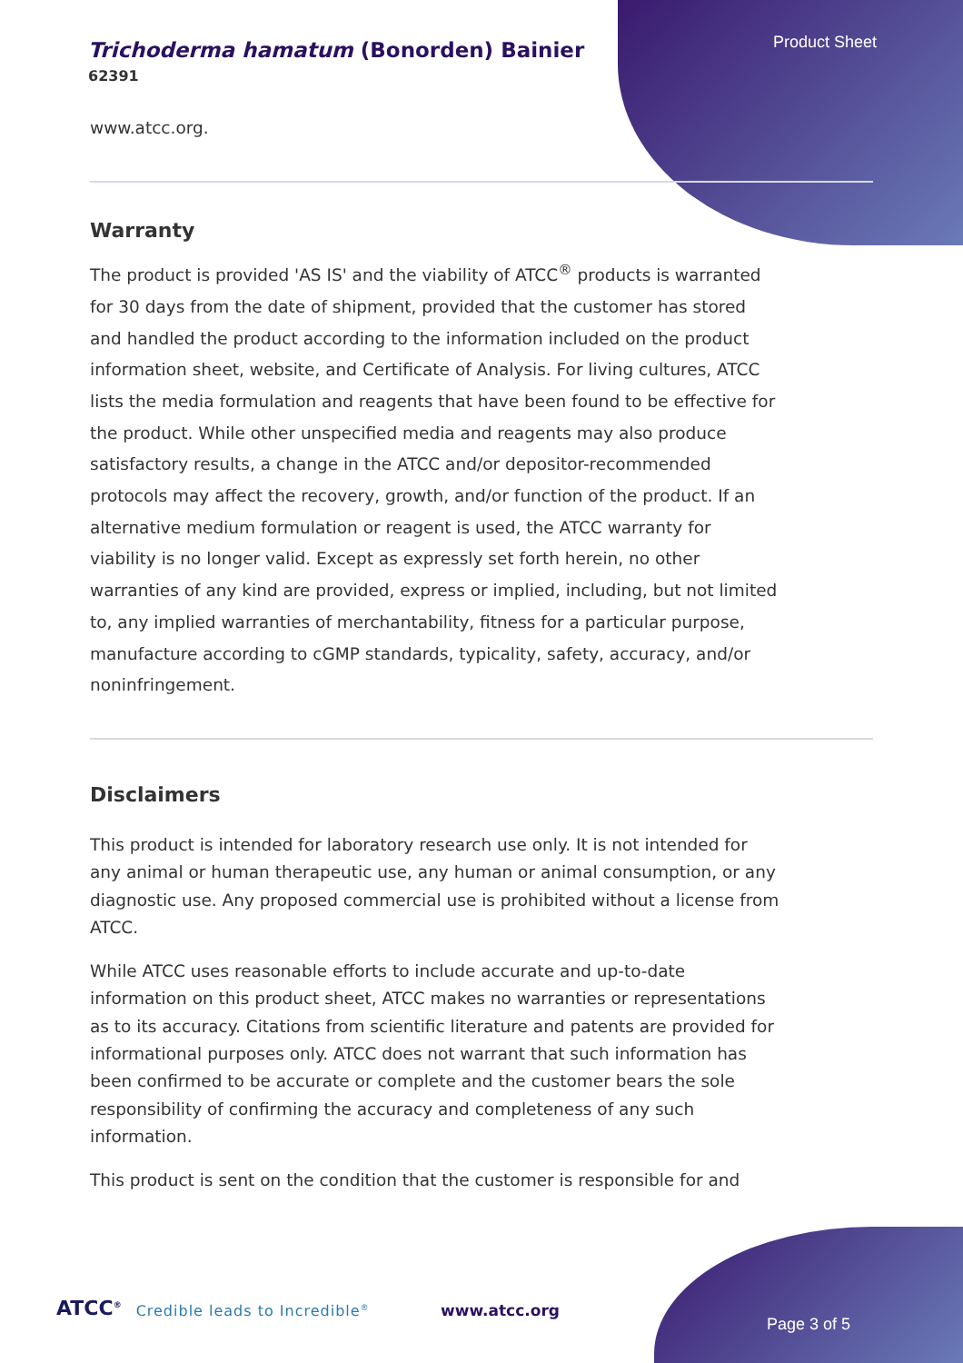Trichoderma hamatum (Bonorden) Bainier
62391
Product Sheet
www.atcc.org.
Warranty
The product is provided 'AS IS' and the viability of ATCC<sup>®</sup> products is warranted for 30 days from the date of shipment, provided that the customer has stored and handled the product according to the information included on the product information sheet, website, and Certificate of Analysis. For living cultures, ATCC lists the media formulation and reagents that have been found to be effective for the product. While other unspecified media and reagents may also produce satisfactory results, a change in the ATCC and/or depositor-recommended protocols may affect the recovery, growth, and/or function of the product. If an alternative medium formulation or reagent is used, the ATCC warranty for viability is no longer valid. Except as expressly set forth herein, no other warranties of any kind are provided, express or implied, including, but not limited to, any implied warranties of merchantability, fitness for a particular purpose, manufacture according to cGMP standards, typicality, safety, accuracy, and/or noninfringement.
Disclaimers
This product is intended for laboratory research use only. It is not intended for any animal or human therapeutic use, any human or animal consumption, or any diagnostic use. Any proposed commercial use is prohibited without a license from ATCC.
While ATCC uses reasonable efforts to include accurate and up-to-date information on this product sheet, ATCC makes no warranties or representations as to its accuracy. Citations from scientific literature and patents are provided for informational purposes only. ATCC does not warrant that such information has been confirmed to be accurate or complete and the customer bears the sole responsibility of confirming the accuracy and completeness of any such information.
This product is sent on the condition that the customer is responsible for and
ATCC<sup>®</sup> Credible leads to Incredible<sup>®</sup>
www.atcc.org
Page 3 of 5